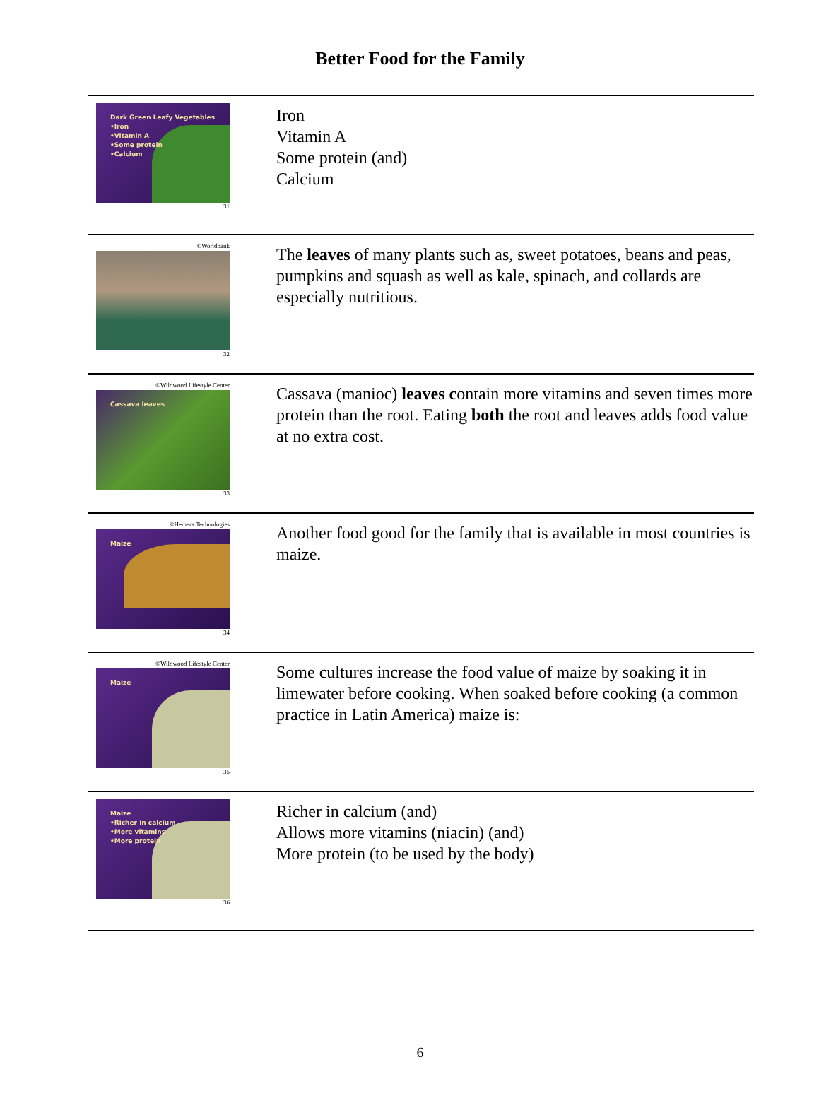Better Food for the Family
| Dark Green Leafy Vegetables •Iron •Vitamin A •Some protein •Calcium 31 | Iron Vitamin A Some protein (and) Calcium |
| ©Worldbank 32 | The leaves of many plants such as, sweet potatoes, beans and peas, pumpkins and squash as well as kale, spinach, and collards are especially nutritious. |
| ©Wildwood Lifestyle Center Cassava leaves 33 | Cassava (manioc) leaves c ontain more vitamins and seven times more protein than the root. Eating both the root and leaves adds food value at no extra cost. |
| ©Hemera Technologies Maize 34 | Another food good for the family that is available in most countries is maize. |
| ©Wildwood Lifestyle Center Maize 35 | Some cultures increase the food value of maize by soaking it in limewater before cooking. When soaked before cooking (a common practice in Latin America) maize is: |
| Maize •Richer in calcium •More vitamins •More protein 36 | Richer in calcium (and) Allows more vitamins (niacin) (and) More protein (to be used by the body) |
6